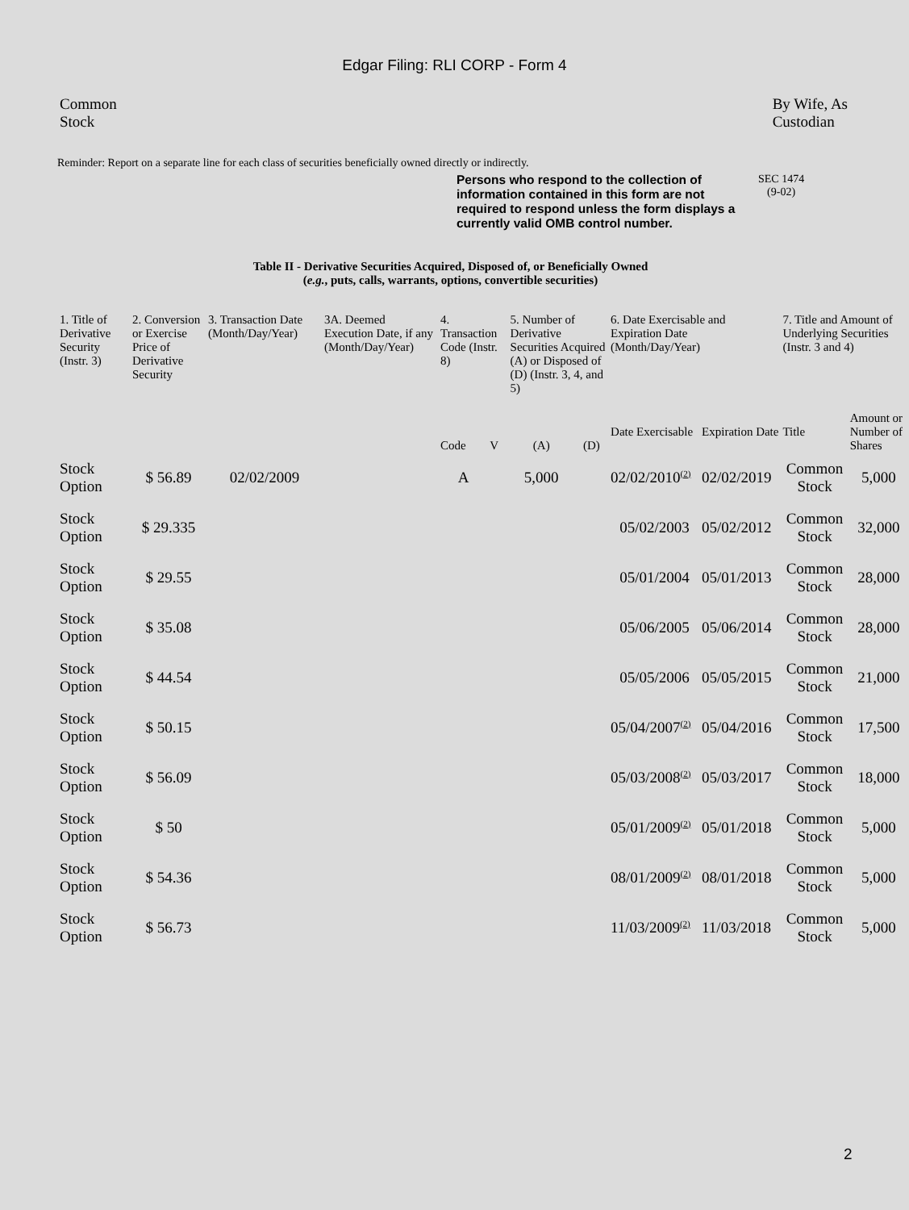Edgar Filing: RLI CORP - Form 4
Common
Stock
By Wife, As
Custodian
Reminder: Report on a separate line for each class of securities beneficially owned directly or indirectly.
Persons who respond to the collection of information contained in this form are not required to respond unless the form displays a currently valid OMB control number.
SEC 1474
(9-02)
Table II - Derivative Securities Acquired, Disposed of, or Beneficially Owned
(e.g., puts, calls, warrants, options, convertible securities)
| 1. Title of Derivative Security (Instr. 3) | 2. Conversion or Exercise Price of Derivative Security | 3. Transaction Date (Month/Day/Year) | 3A. Deemed Execution Date, if any (Month/Day/Year) | 4. Transaction Code (Instr. 8) | | 5. Number of Derivative Securities Acquired (A) or Disposed of (D) (Instr. 3, 4, and 5) | | 6. Date Exercisable and Expiration Date (Month/Day/Year) | | 7. Title and Amount of Underlying Securities (Instr. 3 and 4) | |
| --- | --- | --- | --- | --- | --- | --- | --- | --- | --- | --- | --- |
| | | | | Code | V | (A) | (D) | Date Exercisable | Expiration Date | Title | Amount or Number of Shares |
| Stock Option | $ 56.89 | 02/02/2009 | | A | | 5,000 | | 02/02/2010<sup>(2)</sup> | 02/02/2019 | Common Stock | 5,000 |
| Stock Option | $ 29.335 | | | | | | | 05/02/2003 | 05/02/2012 | Common Stock | 32,000 |
| Stock Option | $ 29.55 | | | | | | | 05/01/2004 | 05/01/2013 | Common Stock | 28,000 |
| Stock Option | $ 35.08 | | | | | | | 05/06/2005 | 05/06/2014 | Common Stock | 28,000 |
| Stock Option | $ 44.54 | | | | | | | 05/05/2006 | 05/05/2015 | Common Stock | 21,000 |
| Stock Option | $ 50.15 | | | | | | | 05/04/2007<sup>(2)</sup> | 05/04/2016 | Common Stock | 17,500 |
| Stock Option | $ 56.09 | | | | | | | 05/03/2008<sup>(2)</sup> | 05/03/2017 | Common Stock | 18,000 |
| Stock Option | $ 50 | | | | | | | 05/01/2009<sup>(2)</sup> | 05/01/2018 | Common Stock | 5,000 |
| Stock Option | $ 54.36 | | | | | | | 08/01/2009<sup>(2)</sup> | 08/01/2018 | Common Stock | 5,000 |
| Stock Option | $ 56.73 | | | | | | | 11/03/2009<sup>(2)</sup> | 11/03/2018 | Common Stock | 5,000 |
2